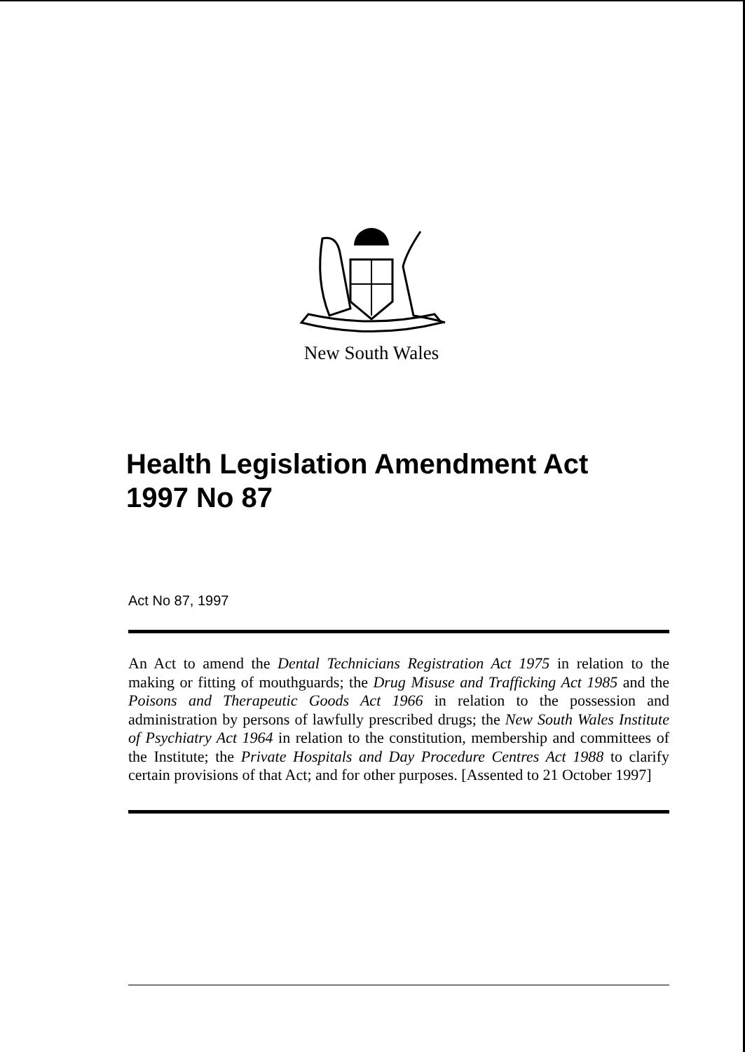New South Wales
Health Legislation Amendment Act
1997 No 87
Act No 87, 1997
An Act to amend the Dental Technicians Registration Act 1975 in relation to the making or fitting of mouthguards; the Drug Misuse and Trafficking Act 1985 and the Poisons and Therapeutic Goods Act 1966 in relation to the possession and administration by persons of lawfully prescribed drugs; the New South Wales Institute of Psychiatry Act 1964 in relation to the constitution, membership and committees of the Institute; the Private Hospitals and Day Procedure Centres Act 1988 to clarify certain provisions of that Act; and for other purposes. [Assented to 21 October 1997]